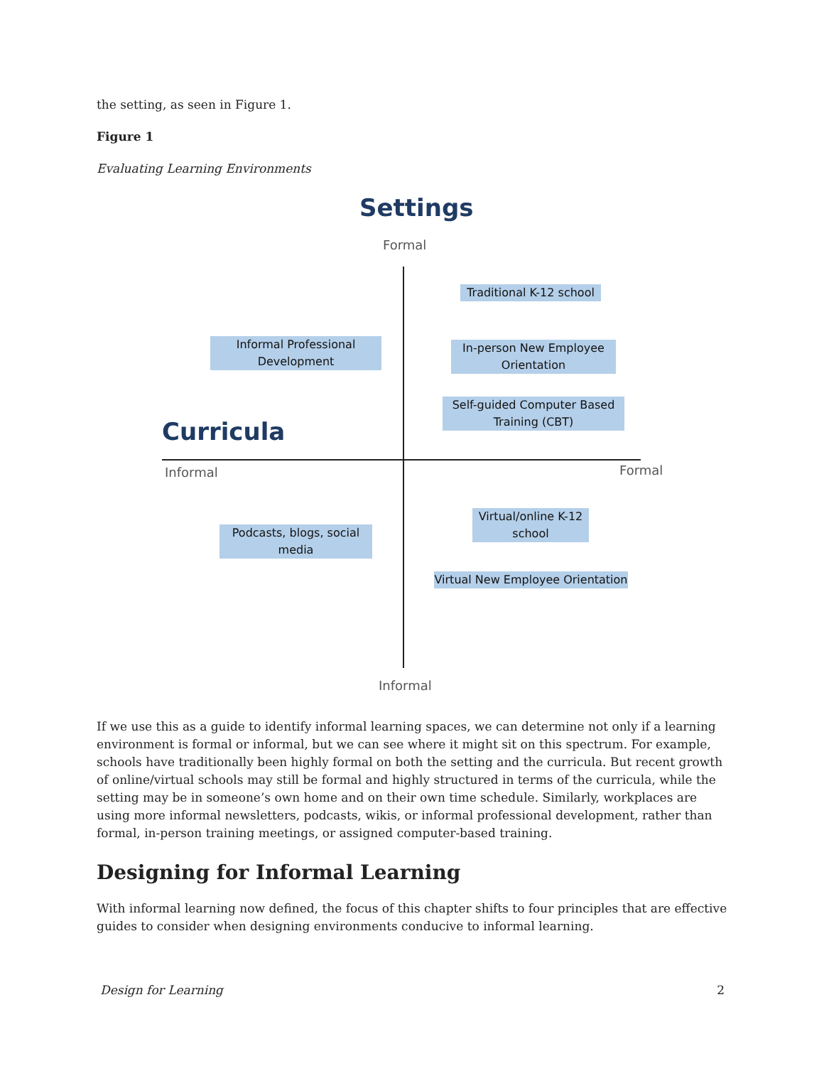the setting, as seen in Figure 1.
Figure 1
Evaluating Learning Environments
Settings
Formal
Traditional K-12 school
Informal Professional Development
In-person New Employee Orientation
Self-guided Computer Based Training (CBT)
Curricula
Informal Formal
Virtual/online K-12 school
Podcasts, blogs, social media
Virtual New Employee Orientation
Informal
If we use this as a guide to identify informal learning spaces, we can determine not only if a learning environment is formal or informal, but we can see where it might sit on this spectrum. For example, schools have traditionally been highly formal on both the setting and the curricula. But recent growth of online/virtual schools may still be formal and highly structured in terms of the curricula, while the setting may be in someone’s own home and on their own time schedule. Similarly, workplaces are using more informal newsletters, podcasts, wikis, or informal professional development, rather than formal, in-person training meetings, or assigned computer-based training.
Designing for Informal Learning
With informal learning now defined, the focus of this chapter shifts to four principles that are effective guides to consider when designing environments conducive to informal learning.
Design for Learning 2